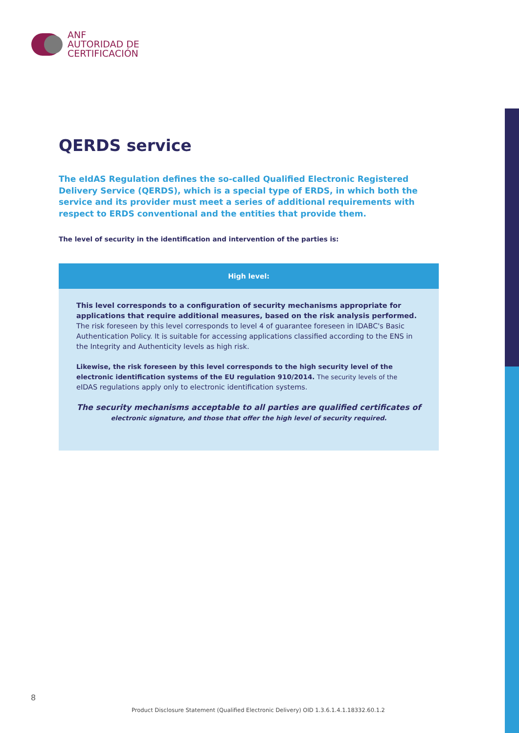ANF
AUTORIDAD DE
CERTIFICACIÓN
QERDS service
The eIdAS Regulation defines the so-called Qualified Electronic Registered Delivery Service (QERDS), which is a special type of ERDS, in which both the service and its provider must meet a series of additional requirements with respect to ERDS conventional and the entities that provide them.
The level of security in the identification and intervention of the parties is:
High level:
This level corresponds to a configuration of security mechanisms appropriate for applications that require additional measures, based on the risk analysis performed. The risk foreseen by this level corresponds to level 4 of guarantee foreseen in IDABC's Basic Authentication Policy. It is suitable for accessing applications classified according to the ENS in the Integrity and Authenticity levels as high risk.
Likewise, the risk foreseen by this level corresponds to the high security level of the electronic identification systems of the EU regulation 910/2014. The security levels of the
eIDAS regulations apply only to electronic identification systems.
The security mechanisms acceptable to all parties are qualified certificates of
electronic signature, and those that offer the high level of security required.
8
Product Disclosure Statement (Qualified Electronic Delivery) OID 1.3.6.1.4.1.18332.60.1.2